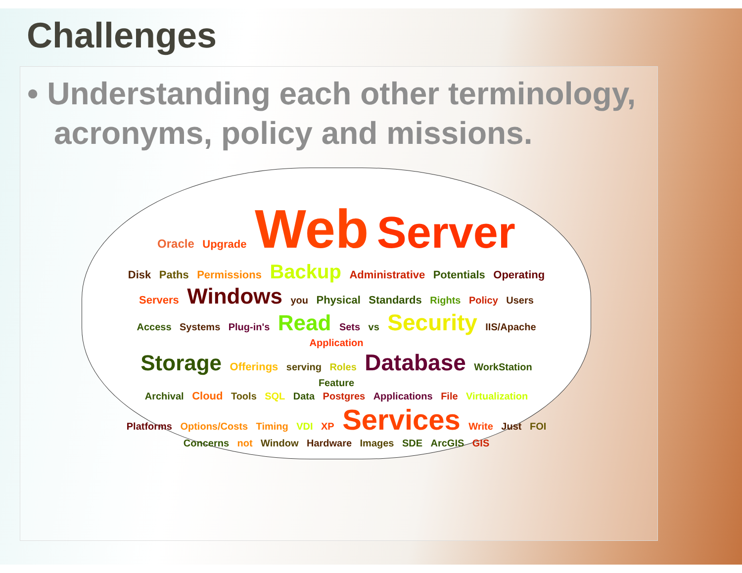Challenges
• Understanding each other terminology, acronyms, policy and missions.
Oracle Upgrade Web Server
Disk Paths Permissions Backup Administrative Potentials Operating Servers Windows you Physical Standards Rights Policy Users
Access Systems Plug-in's Read Sets vs Security IIS/Apache Application
Storage Offerings serving Roles Database WorkStation Feature
Archival Cloud Tools SQL Data Postgres Applications File Virtualization Platforms Options/Costs Timing VDI XP Services Write Just FOI
Concerns not Window Hardware Images SDE ArcGIS GIS